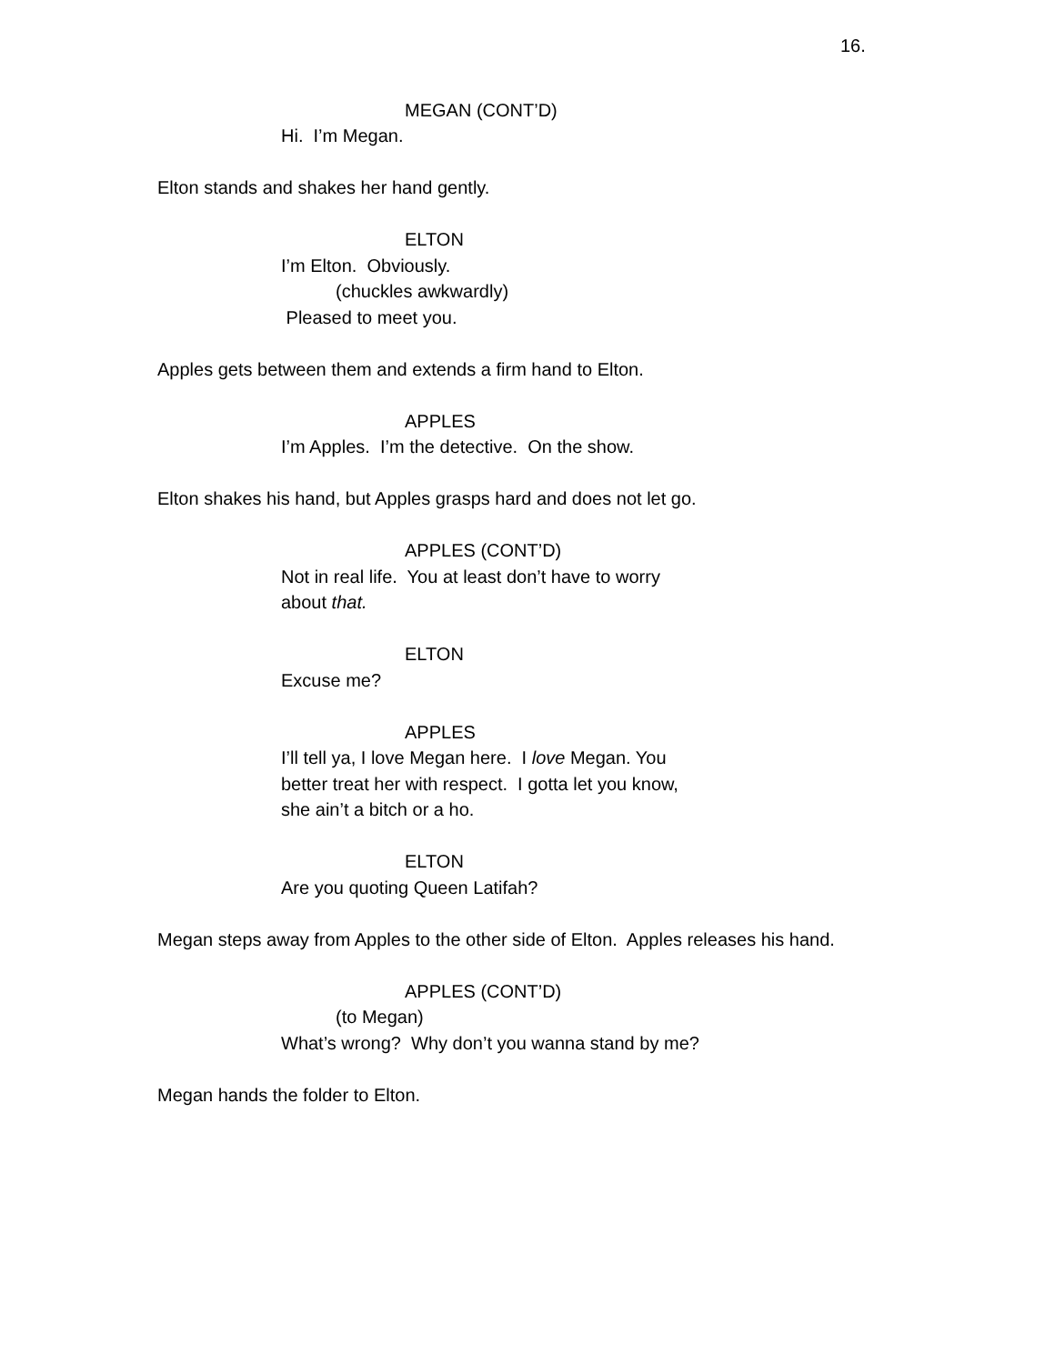16.
MEGAN (CONT’D)
Hi. I’m Megan.
Elton stands and shakes her hand gently.
ELTON
I’m Elton. Obviously.
(chuckles awkwardly)
Pleased to meet you.
Apples gets between them and extends a firm hand to Elton.
APPLES
I’m Apples. I’m the detective. On the show.
Elton shakes his hand, but Apples grasps hard and does not let go.
APPLES (CONT’D)
Not in real life. You at least don’t have to worry about that.
ELTON
Excuse me?
APPLES
I’ll tell ya, I love Megan here. I love Megan. You better treat her with respect. I gotta let you know, she ain’t a bitch or a ho.
ELTON
Are you quoting Queen Latifah?
Megan steps away from Apples to the other side of Elton. Apples releases his hand.
APPLES (CONT’D)
(to Megan)
What’s wrong? Why don’t you wanna stand by me?
Megan hands the folder to Elton.